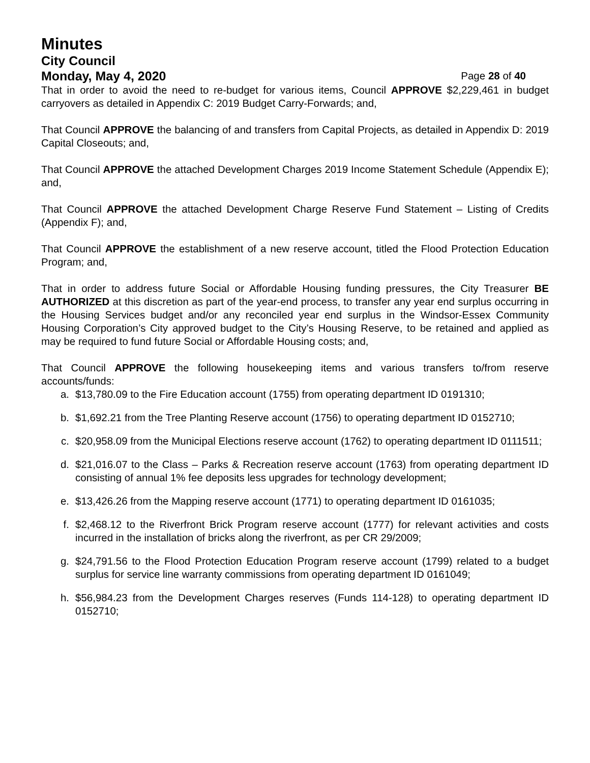Minutes
City Council
Monday, May 4, 2020 Page 28 of 40
That in order to avoid the need to re-budget for various items, Council APPROVE $2,229,461 in budget carryovers as detailed in Appendix C: 2019 Budget Carry-Forwards; and,
That Council APPROVE the balancing of and transfers from Capital Projects, as detailed in Appendix D: 2019 Capital Closeouts; and,
That Council APPROVE the attached Development Charges 2019 Income Statement Schedule (Appendix E); and,
That Council APPROVE the attached Development Charge Reserve Fund Statement – Listing of Credits (Appendix F); and,
That Council APPROVE the establishment of a new reserve account, titled the Flood Protection Education Program; and,
That in order to address future Social or Affordable Housing funding pressures, the City Treasurer BE AUTHORIZED at this discretion as part of the year-end process, to transfer any year end surplus occurring in the Housing Services budget and/or any reconciled year end surplus in the Windsor-Essex Community Housing Corporation’s City approved budget to the City’s Housing Reserve, to be retained and applied as may be required to fund future Social or Affordable Housing costs; and,
That Council APPROVE the following housekeeping items and various transfers to/from reserve accounts/funds:
a. $13,780.09 to the Fire Education account (1755) from operating department ID 0191310;
b. $1,692.21 from the Tree Planting Reserve account (1756) to operating department ID 0152710;
c. $20,958.09 from the Municipal Elections reserve account (1762) to operating department ID 0111511;
d. $21,016.07 to the Class – Parks & Recreation reserve account (1763) from operating department ID consisting of annual 1% fee deposits less upgrades for technology development;
e. $13,426.26 from the Mapping reserve account (1771) to operating department ID 0161035;
f. $2,468.12 to the Riverfront Brick Program reserve account (1777) for relevant activities and costs incurred in the installation of bricks along the riverfront, as per CR 29/2009;
g. $24,791.56 to the Flood Protection Education Program reserve account (1799) related to a budget surplus for service line warranty commissions from operating department ID 0161049;
h. $56,984.23 from the Development Charges reserves (Funds 114-128) to operating department ID 0152710;